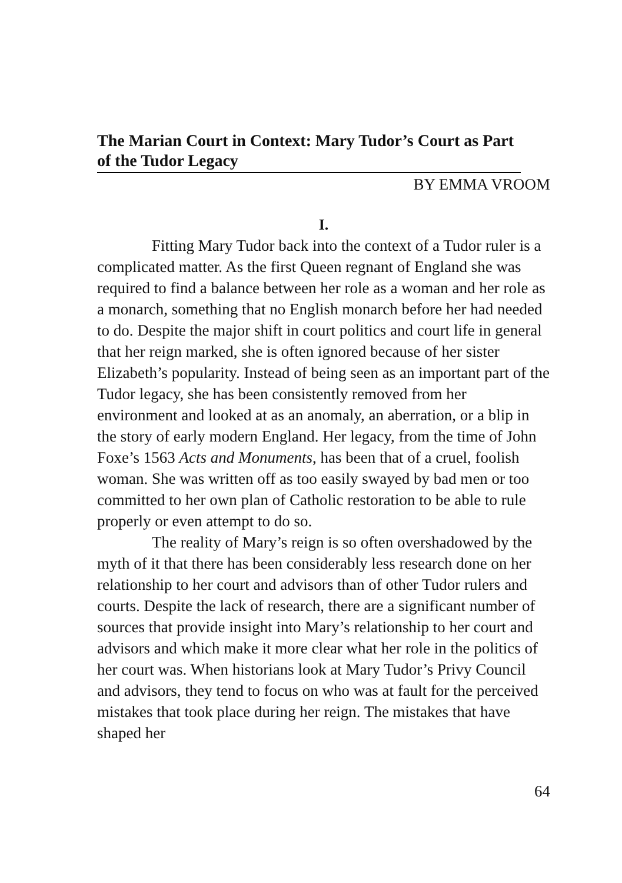The Marian Court in Context: Mary Tudor’s Court as Part of the Tudor Legacy
BY EMMA VROOM
I.
Fitting Mary Tudor back into the context of a Tudor ruler is a complicated matter. As the first Queen regnant of England she was required to find a balance between her role as a woman and her role as a monarch, something that no English monarch before her had needed to do. Despite the major shift in court politics and court life in general that her reign marked, she is often ignored because of her sister Elizabeth’s popularity. Instead of being seen as an important part of the Tudor legacy, she has been consistently removed from her environment and looked at as an anomaly, an aberration, or a blip in the story of early modern England. Her legacy, from the time of John Foxe’s 1563 Acts and Monuments, has been that of a cruel, foolish woman. She was written off as too easily swayed by bad men or too committed to her own plan of Catholic restoration to be able to rule properly or even attempt to do so.
The reality of Mary’s reign is so often overshadowed by the myth of it that there has been considerably less research done on her relationship to her court and advisors than of other Tudor rulers and courts. Despite the lack of research, there are a significant number of sources that provide insight into Mary’s relationship to her court and advisors and which make it more clear what her role in the politics of her court was. When historians look at Mary Tudor’s Privy Council and advisors, they tend to focus on who was at fault for the perceived mistakes that took place during her reign. The mistakes that have shaped her
64